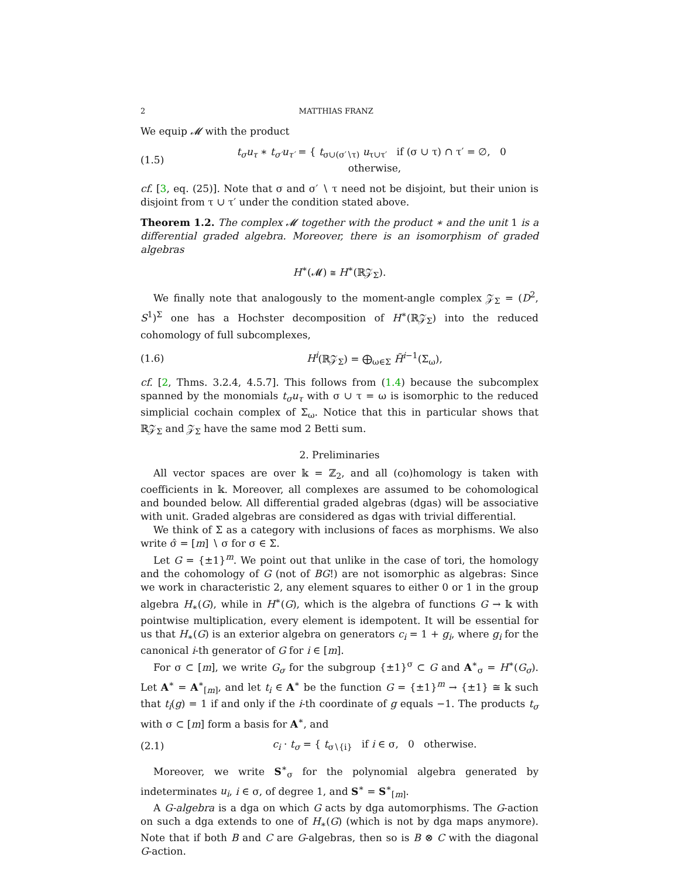2 MATTHIAS FRANZ
We equip 𝓜 with the product
(1.5) t<sub>σ</sub>u<sub>τ</sub> ∗ t<sub>σ′</sub>u<sub>τ′</sub> = { t<sub>σ∪(σ′∖τ)</sub> u<sub>τ∪τ′</sub> if (σ ∪ τ) ∩ τ′ = ∅, 0 otherwise,
cf. [3, eq. (25)]. Note that σ and σ′ ∖ τ need not be disjoint, but their union is disjoint from τ ∪ τ′ under the condition stated above.
Theorem 1.2. The complex 𝓜 together with the product ∗ and the unit 1 is a differential graded algebra. Moreover, there is an isomorphism of graded algebras
H<sup>∗</sup>(𝓜) ≅ H<sup>∗</sup>(ℝ𝒵<sub>Σ</sub>).
We finally note that analogously to the moment-angle complex 𝒵<sub>Σ</sub> = (D<sup>2</sup>, S<sup>1</sup>)<sup>Σ</sup> one has a Hochster decomposition of H<sup>∗</sup>(ℝ𝒵<sub>Σ</sub>) into the reduced cohomology of full subcomplexes,
(1.6) H<sup>i</sup>(ℝ𝒵<sub>Σ</sub>) = ⨁<sub>ω∈Σ</sub> H̃<sup>i−1</sup>(Σ<sub>ω</sub>),
cf. [2, Thms. 3.2.4, 4.5.7]. This follows from (1.4) because the subcomplex spanned by the monomials t<sub>σ</sub>u<sub>τ</sub> with σ ∪ τ = ω is isomorphic to the reduced simplicial cochain complex of Σ<sub>ω</sub>. Notice that this in particular shows that ℝ𝒵<sub>Σ</sub> and 𝒵<sub>Σ</sub> have the same mod 2 Betti sum.
2. Preliminaries
All vector spaces are over 𝕜 = ℤ<sub>2</sub>, and all (co)homology is taken with coefficients in 𝕜. Moreover, all complexes are assumed to be cohomological and bounded below. All differential graded algebras (dgas) will be associative with unit. Graded algebras are considered as dgas with trivial differential.
We think of Σ as a category with inclusions of faces as morphisms. We also write σ̂ = [m] ∖ σ for σ ∈ Σ.
Let G = {±1}<sup>m</sup>. We point out that unlike in the case of tori, the homology and the cohomology of G (not of BG!) are not isomorphic as algebras: Since we work in characteristic 2, any element squares to either 0 or 1 in the group algebra H<sub>∗</sub>(G), while in H<sup>∗</sup>(G), which is the algebra of functions G → 𝕜 with pointwise multiplication, every element is idempotent. It will be essential for us that H<sub>∗</sub>(G) is an exterior algebra on generators c<sub>i</sub> = 1 + g<sub>i</sub>, where g<sub>i</sub> for the canonical i-th generator of G for i ∈ [m].
For σ ⊂ [m], we write G<sub>σ</sub> for the subgroup {±1}<sup>σ</sup> ⊂ G and A<sup>∗</sup><sub>σ</sub> = H<sup>∗</sup>(G<sub>σ</sub>). Let A<sup>∗</sup> = A<sup>∗</sup><sub>[m]</sub>, and let t<sub>i</sub> ∈ A<sup>∗</sup> be the function G = {±1}<sup>m</sup> → {±1} ≅ 𝕜 such that t<sub>i</sub>(g) = 1 if and only if the i-th coordinate of g equals −1. The products t<sub>σ</sub> with σ ⊂ [m] form a basis for A<sup>∗</sup>, and
(2.1) c<sub>i</sub> · t<sub>σ</sub> = { t<sub>σ∖{i}</sub> if i ∈ σ, 0 otherwise.
Moreover, we write S<sup>∗</sup><sub>σ</sub> for the polynomial algebra generated by indeterminates u<sub>i</sub>, i ∈ σ, of degree 1, and S<sup>∗</sup> = S<sup>∗</sup><sub>[m]</sub>.
A G-algebra is a dga on which G acts by dga automorphisms. The G-action on such a dga extends to one of H<sub>∗</sub>(G) (which is not by dga maps anymore). Note that if both B and C are G-algebras, then so is B ⊗ C with the diagonal G-action.